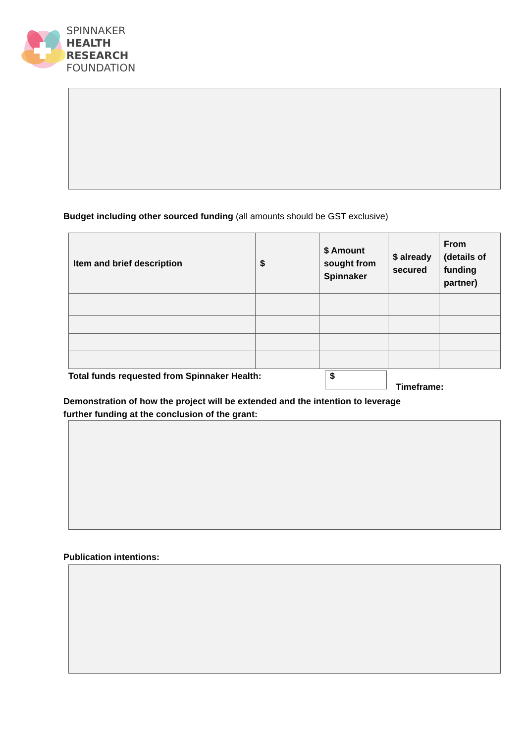SPINNAKER
HEALTH
RESEARCH
FOUNDATION
Budget including other sourced funding (all amounts should be GST exclusive)
| Item and brief description | $ | $ Amount sought from Spinnaker | $ already secured | From (details of funding partner) |
| --- | --- | --- | --- | --- |
Total funds requested from Spinnaker Health:
$
Timeframe:
Demonstration of how the project will be extended and the intention to leverage
further funding at the conclusion of the grant:
Publication intentions: